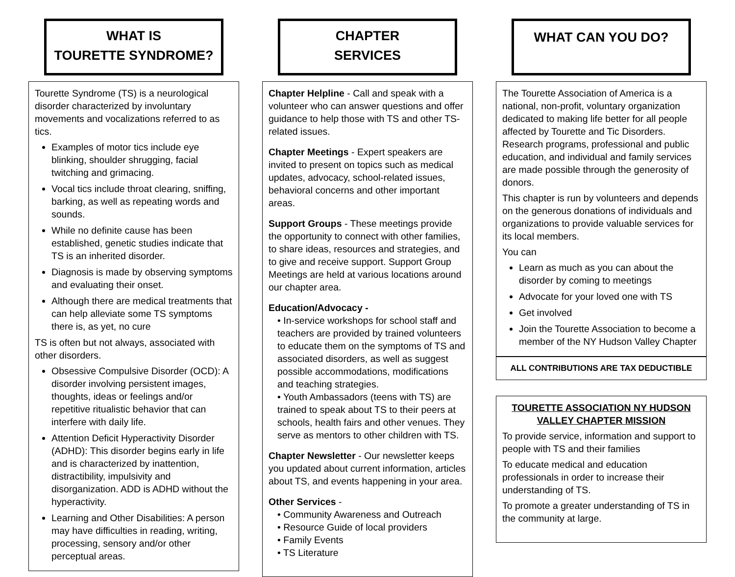WHAT IS
TOURETTE SYNDROME?
Tourette Syndrome (TS) is a neurological disorder characterized by involuntary movements and vocalizations referred to as tics.
Examples of motor tics include eye blinking, shoulder shrugging, facial twitching and grimacing.
Vocal tics include throat clearing, sniffing, barking, as well as repeating words and sounds.
While no definite cause has been established, genetic studies indicate that TS is an inherited disorder.
Diagnosis is made by observing symptoms and evaluating their onset.
Although there are medical treatments that can help alleviate some TS symptoms there is, as yet, no cure
TS is often but not always, associated with other disorders.
Obsessive Compulsive Disorder (OCD): A disorder involving persistent images, thoughts, ideas or feelings and/or repetitive ritualistic behavior that can interfere with daily life.
Attention Deficit Hyperactivity Disorder (ADHD): This disorder begins early in life and is characterized by inattention, distractibility, impulsivity and disorganization. ADD is ADHD without the hyperactivity.
Learning and Other Disabilities: A person may have difficulties in reading, writing, processing, sensory and/or other perceptual areas.
CHAPTER
SERVICES
Chapter Helpline - Call and speak with a volunteer who can answer questions and offer guidance to help those with TS and other TS-related issues.
Chapter Meetings - Expert speakers are invited to present on topics such as medical updates, advocacy, school-related issues, behavioral concerns and other important areas.
Support Groups - These meetings provide the opportunity to connect with other families, to share ideas, resources and strategies, and to give and receive support. Support Group Meetings are held at various locations around our chapter area.
Education/Advocacy -
• In-service workshops for school staff and teachers are provided by trained volunteers to educate them on the symptoms of TS and associated disorders, as well as suggest possible accommodations, modifications and teaching strategies.
• Youth Ambassadors (teens with TS) are trained to speak about TS to their peers at schools, health fairs and other venues. They serve as mentors to other children with TS.
Chapter Newsletter - Our newsletter keeps you updated about current information, articles about TS, and events happening in your area.
Other Services -
• Community Awareness and Outreach
• Resource Guide of local providers
• Family Events
• TS Literature
WHAT CAN YOU DO?
The Tourette Association of America is a national, non-profit, voluntary organization dedicated to making life better for all people affected by Tourette and Tic Disorders. Research programs, professional and public education, and individual and family services are made possible through the generosity of donors.
This chapter is run by volunteers and depends on the generous donations of individuals and organizations to provide valuable services for its local members.
You can
Learn as much as you can about the disorder by coming to meetings
Advocate for your loved one with TS
Get involved
Join the Tourette Association to become a member of the NY Hudson Valley Chapter
ALL CONTRIBUTIONS ARE TAX DEDUCTIBLE
TOURETTE ASSOCIATION NY HUDSON VALLEY CHAPTER MISSION
To provide service, information and support to people with TS and their families
To educate medical and education professionals in order to increase their understanding of TS.
To promote a greater understanding of TS in the community at large.